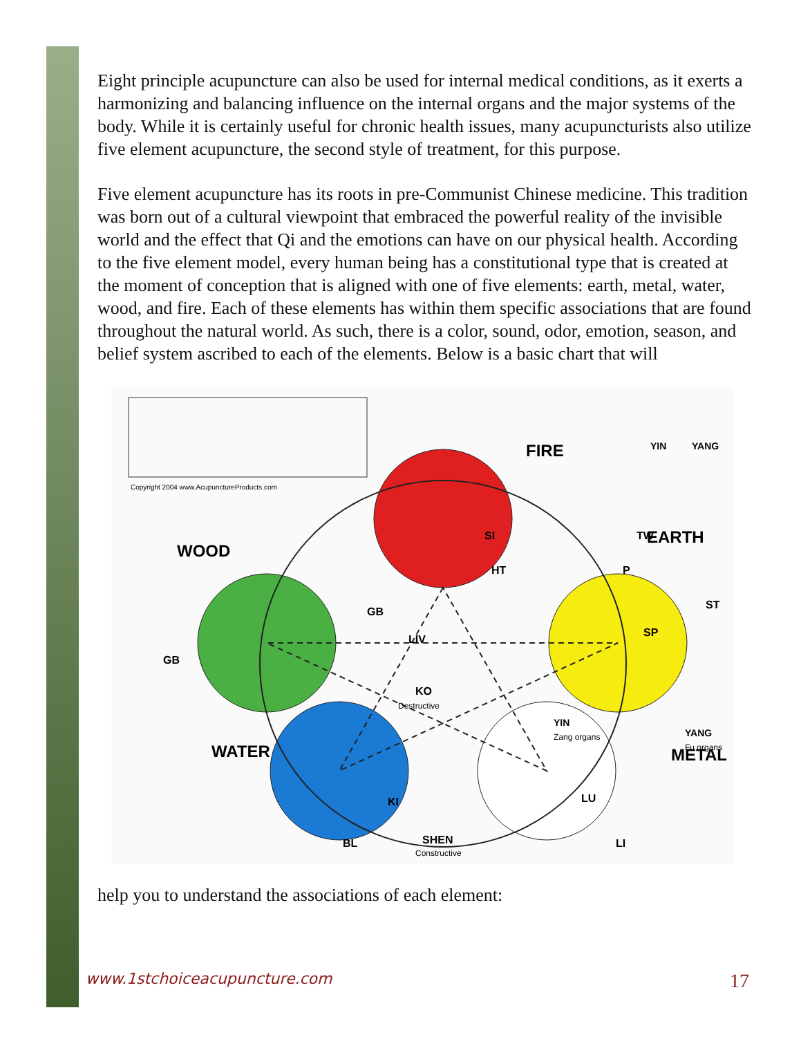Eight principle acupuncture can also be used for internal medical conditions, as it exerts a harmonizing and balancing influence on the internal organs and the major systems of the body. While it is certainly useful for chronic health issues, many acupuncturists also utilize five element acupuncture, the second style of treatment, for this purpose.
Five element acupuncture has its roots in pre-Communist Chinese medicine. This tradition was born out of a cultural viewpoint that embraced the powerful reality of the invisible world and the effect that Qi and the emotions can have on our physical health. According to the five element model, every human being has a constitutional type that is created at the moment of conception that is aligned with one of five elements: earth, metal, water, wood, and fire. Each of these elements has within them specific associations that are found throughout the natural world. As such, there is a color, sound, odor, emotion, season, and belief system ascribed to each of the elements. Below is a basic chart that will
Copyright 2004 www.AcupunctureProducts.com
FIRE
EARTH
METAL
WATER
WOOD
YIN
YANG
KO
Destructive
SHEN
Constructive
YIN
Zang organs
YANG
Fu organs
GB
GB
LIV
SI
TW
HT
P
ST
SP
LU
LI
KI
BL
help you to understand the associations of each element:
www.1stchoiceacupuncture.com 17